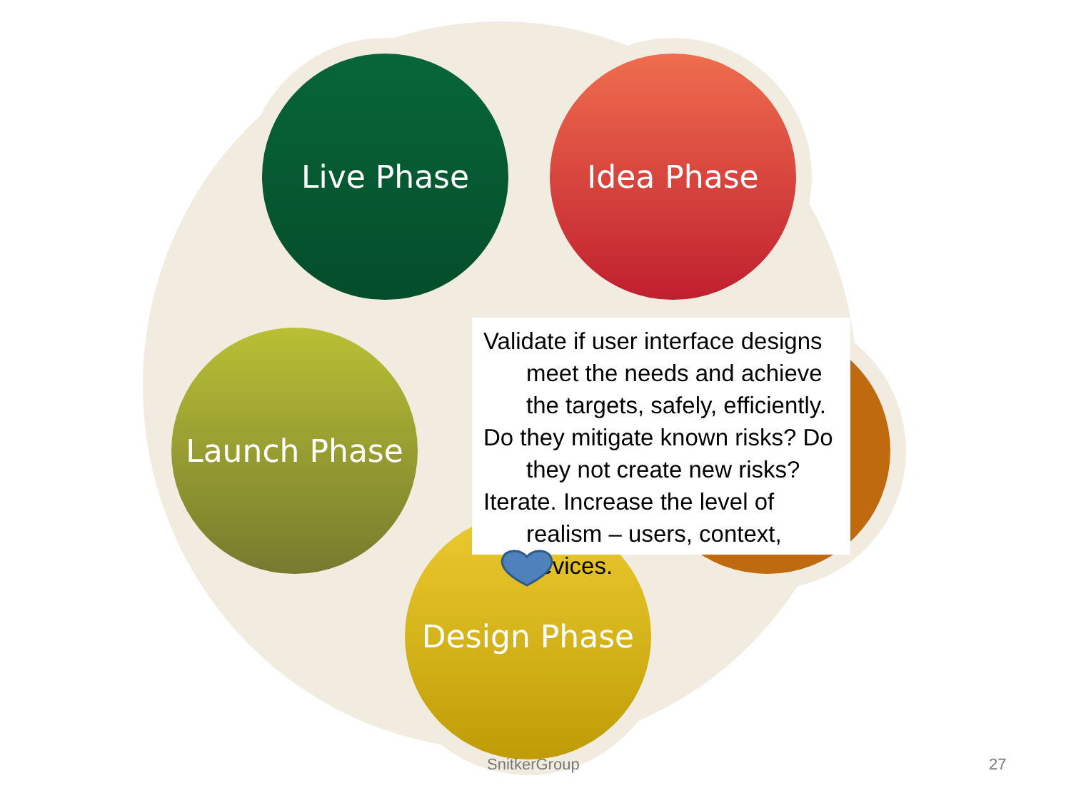Live Phase Idea Phase
Launch Phase
Design Phase
Validate if user interface designs meet the needs and achieve the targets, safely, efficiently.
Do they mitigate known risks? Do they not create new risks?
Iterate. Increase the level of realism – users, context, devices.
SnitkerGroup 27